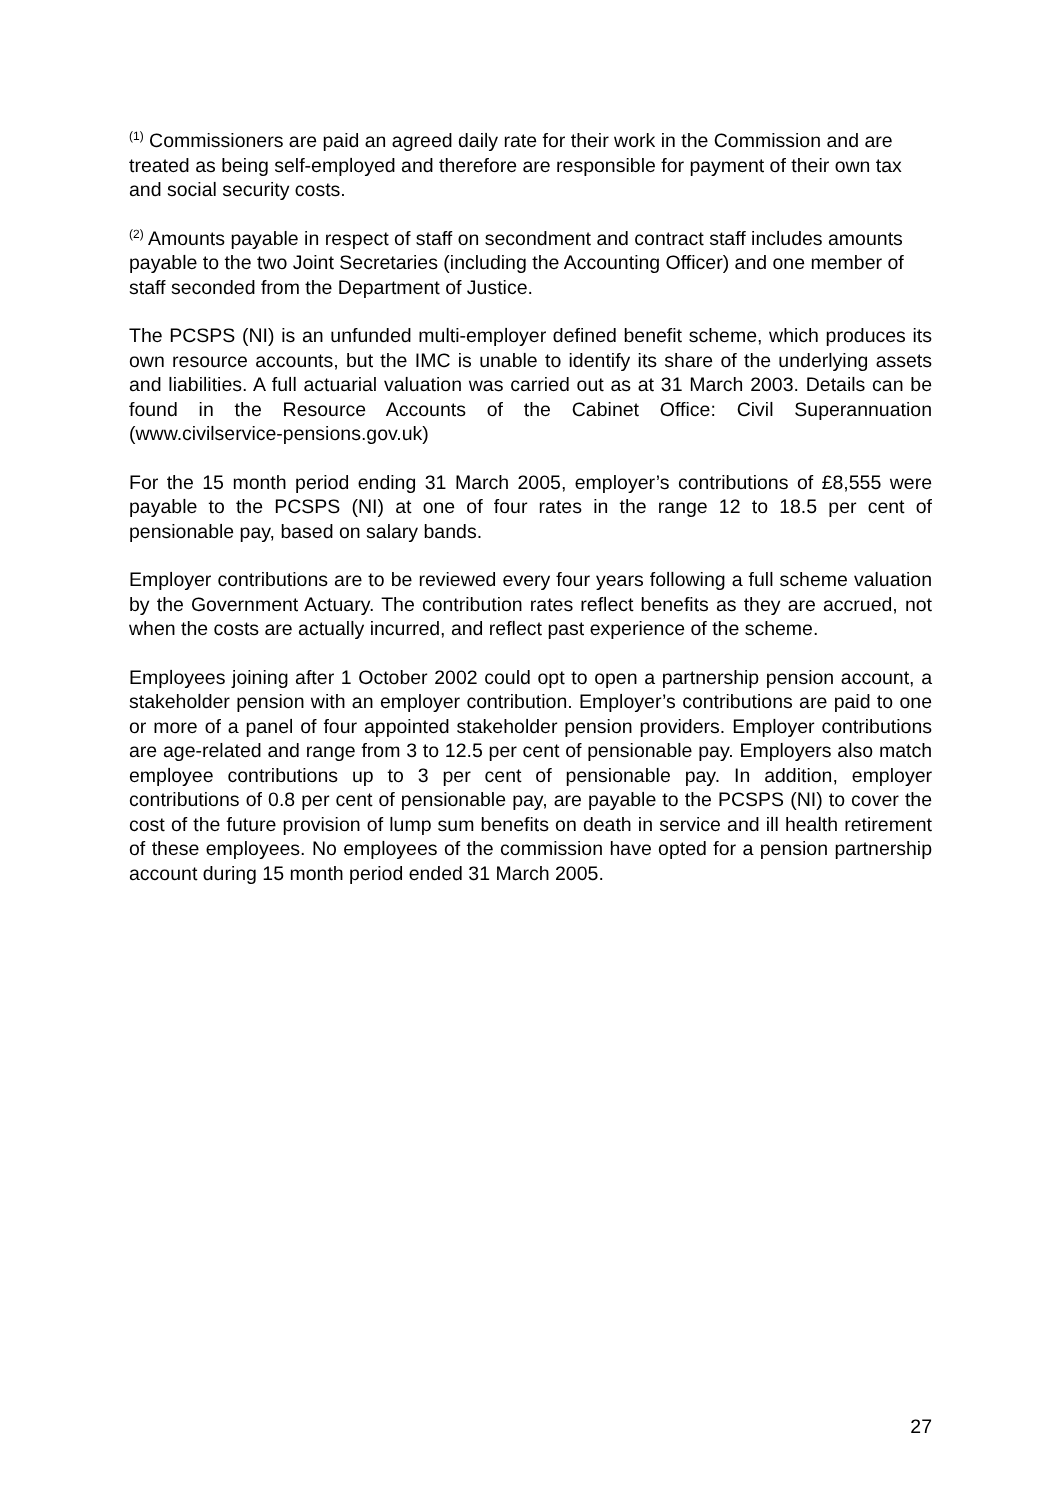<sup>(1)</sup> Commissioners are paid an agreed daily rate for their work in the Commission and are treated as being self-employed and therefore are responsible for payment of their own tax and social security costs.
<sup>(2)</sup> Amounts payable in respect of staff on secondment and contract staff includes amounts payable to the two Joint Secretaries (including the Accounting Officer) and one member of staff seconded from the Department of Justice.
The PCSPS (NI) is an unfunded multi-employer defined benefit scheme, which produces its own resource accounts, but the IMC is unable to identify its share of the underlying assets and liabilities. A full actuarial valuation was carried out as at 31 March 2003. Details can be found in the Resource Accounts of the Cabinet Office: Civil Superannuation (www.civilservice-pensions.gov.uk)
For the 15 month period ending 31 March 2005, employer’s contributions of £8,555 were payable to the PCSPS (NI) at one of four rates in the range 12 to 18.5 per cent of pensionable pay, based on salary bands.
Employer contributions are to be reviewed every four years following a full scheme valuation by the Government Actuary. The contribution rates reflect benefits as they are accrued, not when the costs are actually incurred, and reflect past experience of the scheme.
Employees joining after 1 October 2002 could opt to open a partnership pension account, a stakeholder pension with an employer contribution. Employer’s contributions are paid to one or more of a panel of four appointed stakeholder pension providers. Employer contributions are age-related and range from 3 to 12.5 per cent of pensionable pay. Employers also match employee contributions up to 3 per cent of pensionable pay. In addition, employer contributions of 0.8 per cent of pensionable pay, are payable to the PCSPS (NI) to cover the cost of the future provision of lump sum benefits on death in service and ill health retirement of these employees. No employees of the commission have opted for a pension partnership account during 15 month period ended 31 March 2005.
27